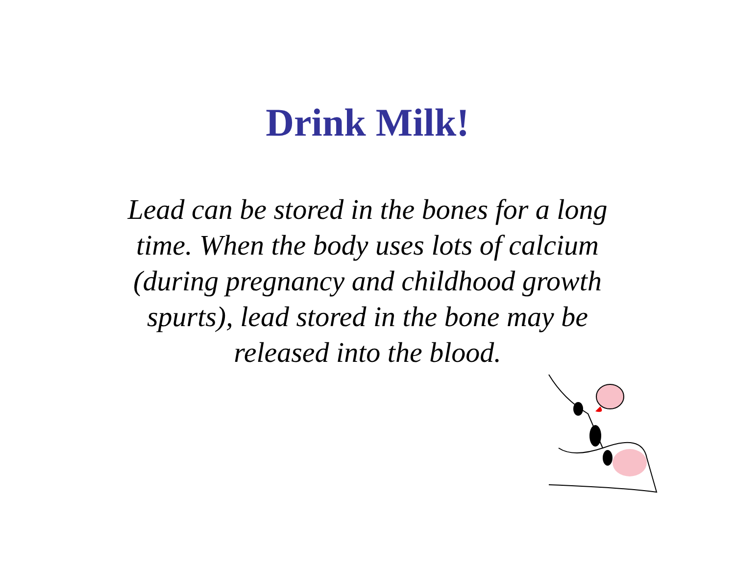Drink Milk!
Lead can be stored in the bones for a long time. When the body uses lots of calcium (during pregnancy and childhood growth spurts), lead stored in the bone may be released into the blood.